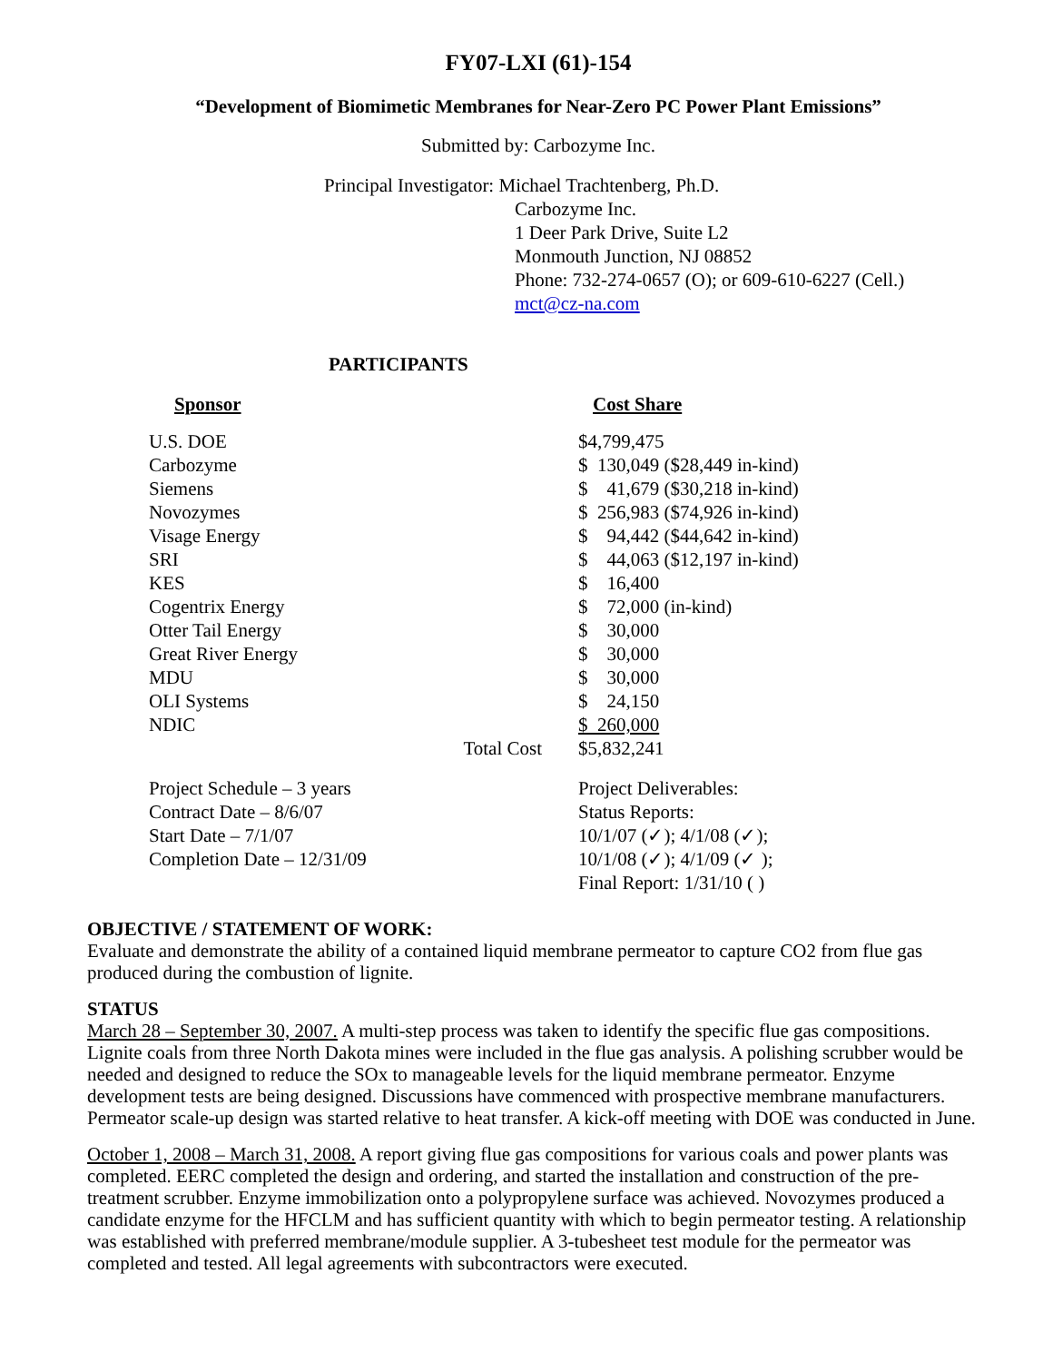FY07-LXI (61)-154
“Development of Biomimetic Membranes for Near-Zero PC Power Plant Emissions”
Submitted by: Carbozyme Inc.
Principal Investigator: Michael Trachtenberg, Ph.D.
Carbozyme Inc.
1 Deer Park Drive, Suite L2
Monmouth Junction, NJ 08852
Phone: 732-274-0657 (O); or 609-610-6227 (Cell.)
mct@cz-na.com
PARTICIPANTS
| Sponsor | Cost Share |
| --- | --- |
| U.S. DOE | $4,799,475 |
| Carbozyme | $ 130,049 ($28,449 in-kind) |
| Siemens | $ 41,679 ($30,218 in-kind) |
| Novozymes | $ 256,983 ($74,926 in-kind) |
| Visage Energy | $ 94,442 ($44,642 in-kind) |
| SRI | $ 44,063 ($12,197 in-kind) |
| KES | $ 16,400 |
| Cogentrix Energy | $ 72,000 (in-kind) |
| Otter Tail Energy | $ 30,000 |
| Great River Energy | $ 30,000 |
| MDU | $ 30,000 |
| OLI Systems | $ 24,150 |
| NDIC | $ 260,000 |
| Total Cost | $5,832,241 |
| Project Schedule – 3 years Contract Date – 8/6/07 Start Date – 7/1/07 Completion Date – 12/31/09 | Project Deliverables: Status Reports: 10/1/07 (✓); 4/1/08 (✓); 10/1/08 (✓); 4/1/09 (✓ ); Final Report: 1/31/10 ( ) |
OBJECTIVE / STATEMENT OF WORK:
Evaluate and demonstrate the ability of a contained liquid membrane permeator to capture CO2 from flue gas produced during the combustion of lignite.
STATUS
March 28 – September 30, 2007. A multi-step process was taken to identify the specific flue gas compositions. Lignite coals from three North Dakota mines were included in the flue gas analysis. A polishing scrubber would be needed and designed to reduce the SOx to manageable levels for the liquid membrane permeator. Enzyme development tests are being designed. Discussions have commenced with prospective membrane manufacturers. Permeator scale-up design was started relative to heat transfer. A kick-off meeting with DOE was conducted in June.
October 1, 2008 – March 31, 2008. A report giving flue gas compositions for various coals and power plants was completed. EERC completed the design and ordering, and started the installation and construction of the pre-treatment scrubber. Enzyme immobilization onto a polypropylene surface was achieved. Novozymes produced a candidate enzyme for the HFCLM and has sufficient quantity with which to begin permeator testing. A relationship was established with preferred membrane/module supplier. A 3-tubesheet test module for the permeator was completed and tested. All legal agreements with subcontractors were executed.